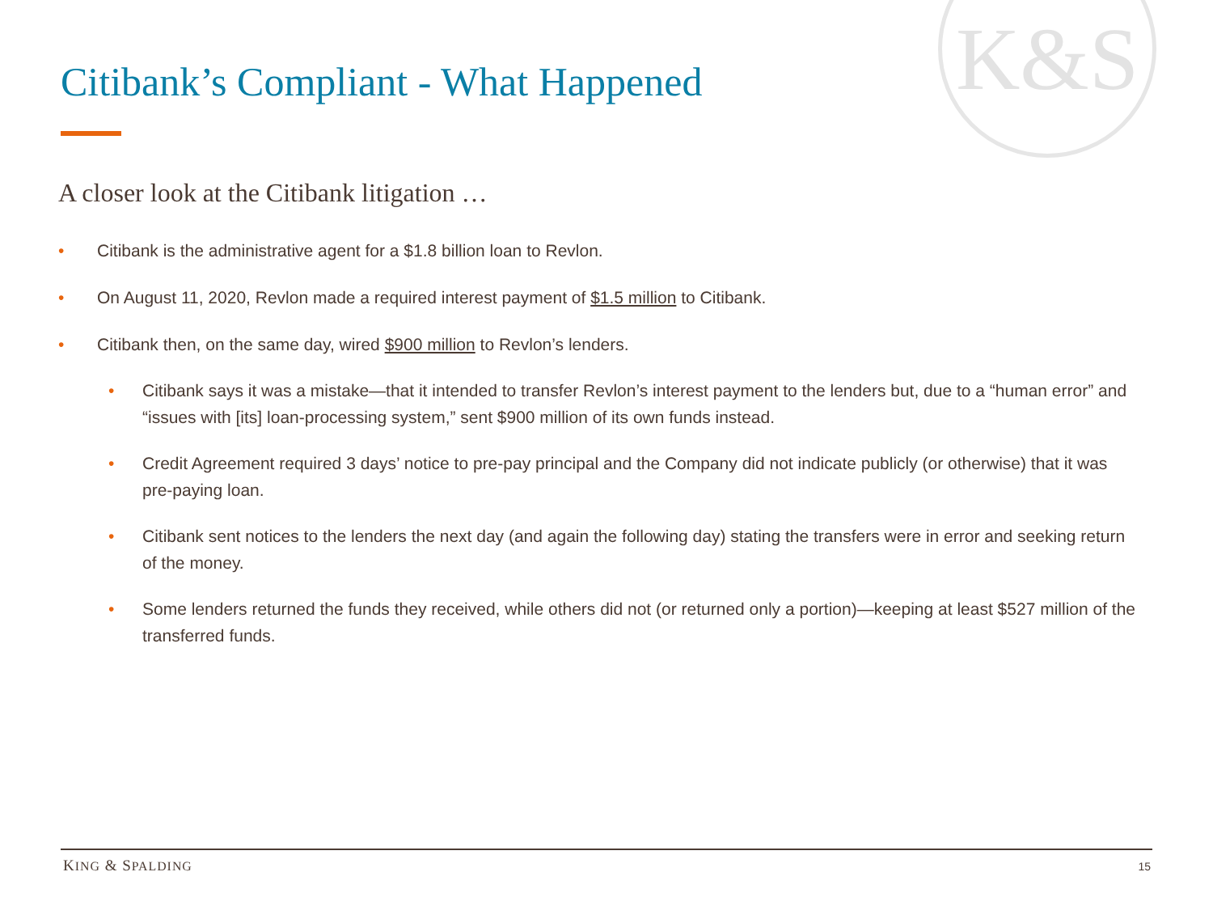K&S
Citibank’s Compliant - What Happened
A closer look at the Citibank litigation …
• Citibank is the administrative agent for a $1.8 billion loan to Revlon.
• On August 11, 2020, Revlon made a required interest payment of $1.5 million to Citibank.
• Citibank then, on the same day, wired $900 million to Revlon’s lenders.
• Citibank says it was a mistake—that it intended to transfer Revlon’s interest payment to the lenders but, due to a “human error” and “issues with [its] loan-processing system,” sent $900 million of its own funds instead.
• Credit Agreement required 3 days’ notice to pre-pay principal and the Company did not indicate publicly (or otherwise) that it was pre-paying loan.
• Citibank sent notices to the lenders the next day (and again the following day) stating the transfers were in error and seeking return of the money.
• Some lenders returned the funds they received, while others did not (or returned only a portion)—keeping at least $527 million of the transferred funds.
KING & SPALDING 15